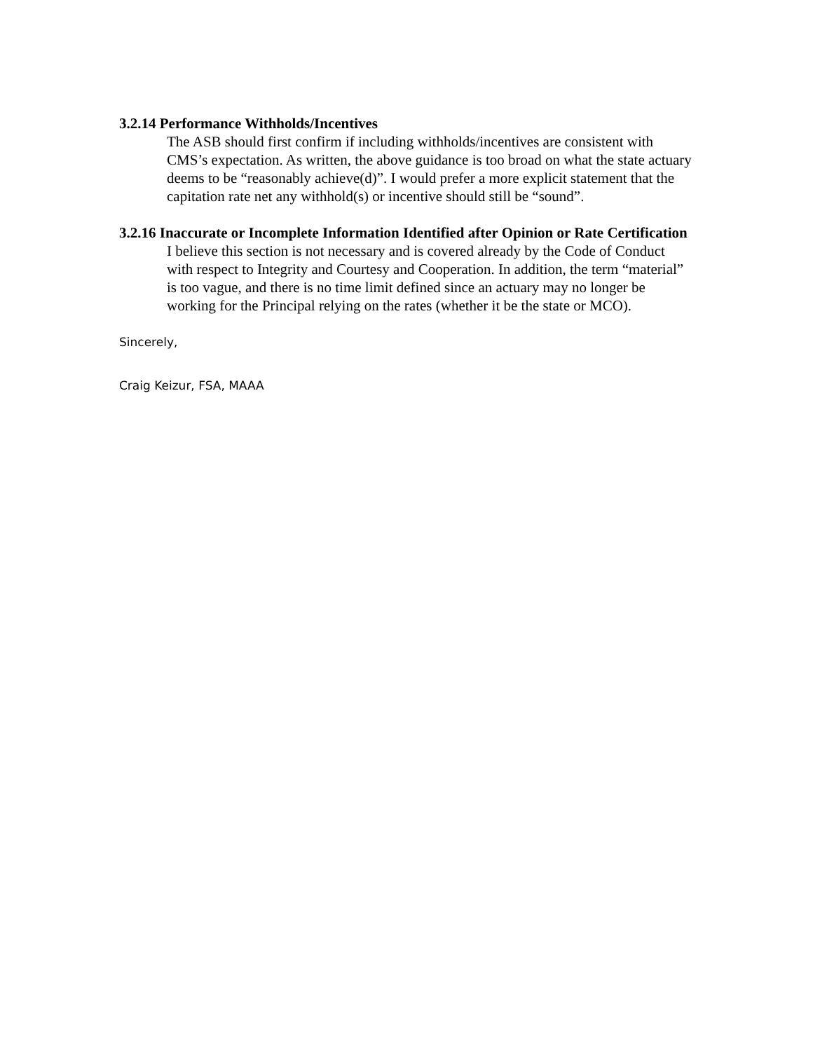3.2.14 Performance Withholds/Incentives
The ASB should first confirm if including withholds/incentives are consistent with CMS’s expectation. As written, the above guidance is too broad on what the state actuary deems to be “reasonably achieve(d)”. I would prefer a more explicit statement that the capitation rate net any withhold(s) or incentive should still be “sound”.
3.2.16 Inaccurate or Incomplete Information Identified after Opinion or Rate Certification
I believe this section is not necessary and is covered already by the Code of Conduct with respect to Integrity and Courtesy and Cooperation. In addition, the term “material” is too vague, and there is no time limit defined since an actuary may no longer be working for the Principal relying on the rates (whether it be the state or MCO).
Sincerely,
Craig Keizur, FSA, MAAA